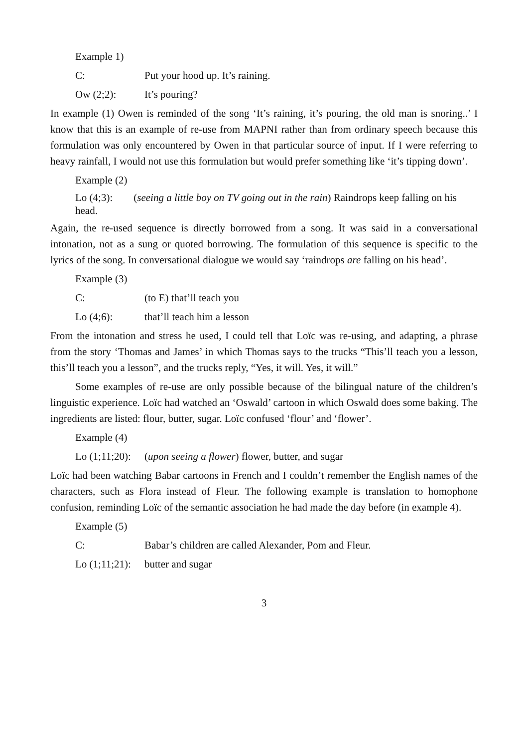Example 1)
C: Put your hood up. It’s raining.
Ow (2;2): It’s pouring?
In example (1) Owen is reminded of the song ‘It’s raining, it’s pouring, the old man is snoring..’ I know that this is an example of re-use from MAPNI rather than from ordinary speech because this formulation was only encountered by Owen in that particular source of input. If I were referring to heavy rainfall, I would not use this formulation but would prefer something like ‘it’s tipping down’.
Example (2)
Lo (4;3): (seeing a little boy on TV going out in the rain) Raindrops keep falling on his head.
Again, the re-used sequence is directly borrowed from a song. It was said in a conversational intonation, not as a sung or quoted borrowing. The formulation of this sequence is specific to the lyrics of the song. In conversational dialogue we would say ‘raindrops are falling on his head’.
Example (3)
C: (to E) that’ll teach you
Lo (4;6): that’ll teach him a lesson
From the intonation and stress he used, I could tell that Loïc was re-using, and adapting, a phrase from the story ‘Thomas and James’ in which Thomas says to the trucks “This’ll teach you a lesson, this’ll teach you a lesson”, and the trucks reply, “Yes, it will. Yes, it will.”
Some examples of re-use are only possible because of the bilingual nature of the children’s linguistic experience. Loïc had watched an ‘Oswald’ cartoon in which Oswald does some baking. The ingredients are listed: flour, butter, sugar. Loïc confused ‘flour’ and ‘flower’.
Example (4)
Lo (1;11;20): (upon seeing a flower) flower, butter, and sugar
Loïc had been watching Babar cartoons in French and I couldn’t remember the English names of the characters, such as Flora instead of Fleur. The following example is translation to homophone confusion, reminding Loïc of the semantic association he had made the day before (in example 4).
Example (5)
C: Babar’s children are called Alexander, Pom and Fleur.
Lo (1;11;21): butter and sugar
3